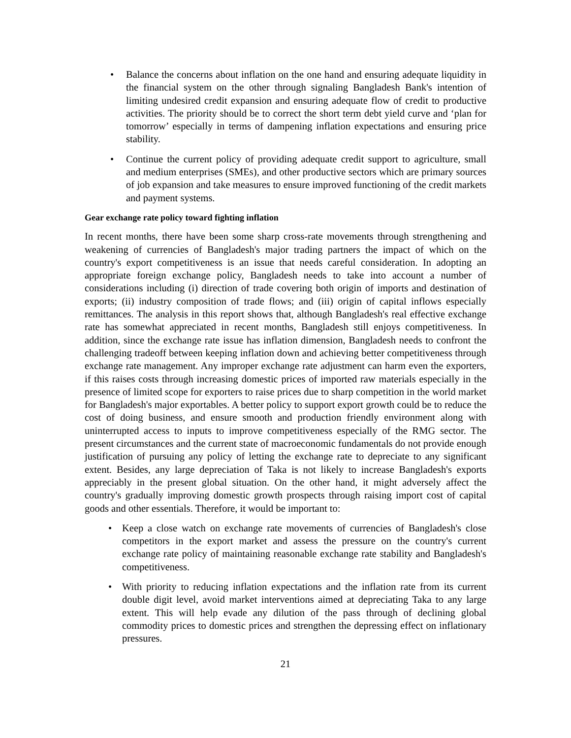• Balance the concerns about inflation on the one hand and ensuring adequate liquidity in the financial system on the other through signaling Bangladesh Bank's intention of limiting undesired credit expansion and ensuring adequate flow of credit to productive activities. The priority should be to correct the short term debt yield curve and ‘plan for tomorrow’ especially in terms of dampening inflation expectations and ensuring price stability.
• Continue the current policy of providing adequate credit support to agriculture, small and medium enterprises (SMEs), and other productive sectors which are primary sources of job expansion and take measures to ensure improved functioning of the credit markets and payment systems.
Gear exchange rate policy toward fighting inflation
In recent months, there have been some sharp cross-rate movements through strengthening and weakening of currencies of Bangladesh's major trading partners the impact of which on the country's export competitiveness is an issue that needs careful consideration. In adopting an appropriate foreign exchange policy, Bangladesh needs to take into account a number of considerations including (i) direction of trade covering both origin of imports and destination of exports; (ii) industry composition of trade flows; and (iii) origin of capital inflows especially remittances. The analysis in this report shows that, although Bangladesh's real effective exchange rate has somewhat appreciated in recent months, Bangladesh still enjoys competitiveness. In addition, since the exchange rate issue has inflation dimension, Bangladesh needs to confront the challenging tradeoff between keeping inflation down and achieving better competitiveness through exchange rate management. Any improper exchange rate adjustment can harm even the exporters, if this raises costs through increasing domestic prices of imported raw materials especially in the presence of limited scope for exporters to raise prices due to sharp competition in the world market for Bangladesh's major exportables. A better policy to support export growth could be to reduce the cost of doing business, and ensure smooth and production friendly environment along with uninterrupted access to inputs to improve competitiveness especially of the RMG sector. The present circumstances and the current state of macroeconomic fundamentals do not provide enough justification of pursuing any policy of letting the exchange rate to depreciate to any significant extent. Besides, any large depreciation of Taka is not likely to increase Bangladesh's exports appreciably in the present global situation. On the other hand, it might adversely affect the country's gradually improving domestic growth prospects through raising import cost of capital goods and other essentials. Therefore, it would be important to:
• Keep a close watch on exchange rate movements of currencies of Bangladesh's close competitors in the export market and assess the pressure on the country's current exchange rate policy of maintaining reasonable exchange rate stability and Bangladesh's competitiveness.
• With priority to reducing inflation expectations and the inflation rate from its current double digit level, avoid market interventions aimed at depreciating Taka to any large extent. This will help evade any dilution of the pass through of declining global commodity prices to domestic prices and strengthen the depressing effect on inflationary pressures.
21